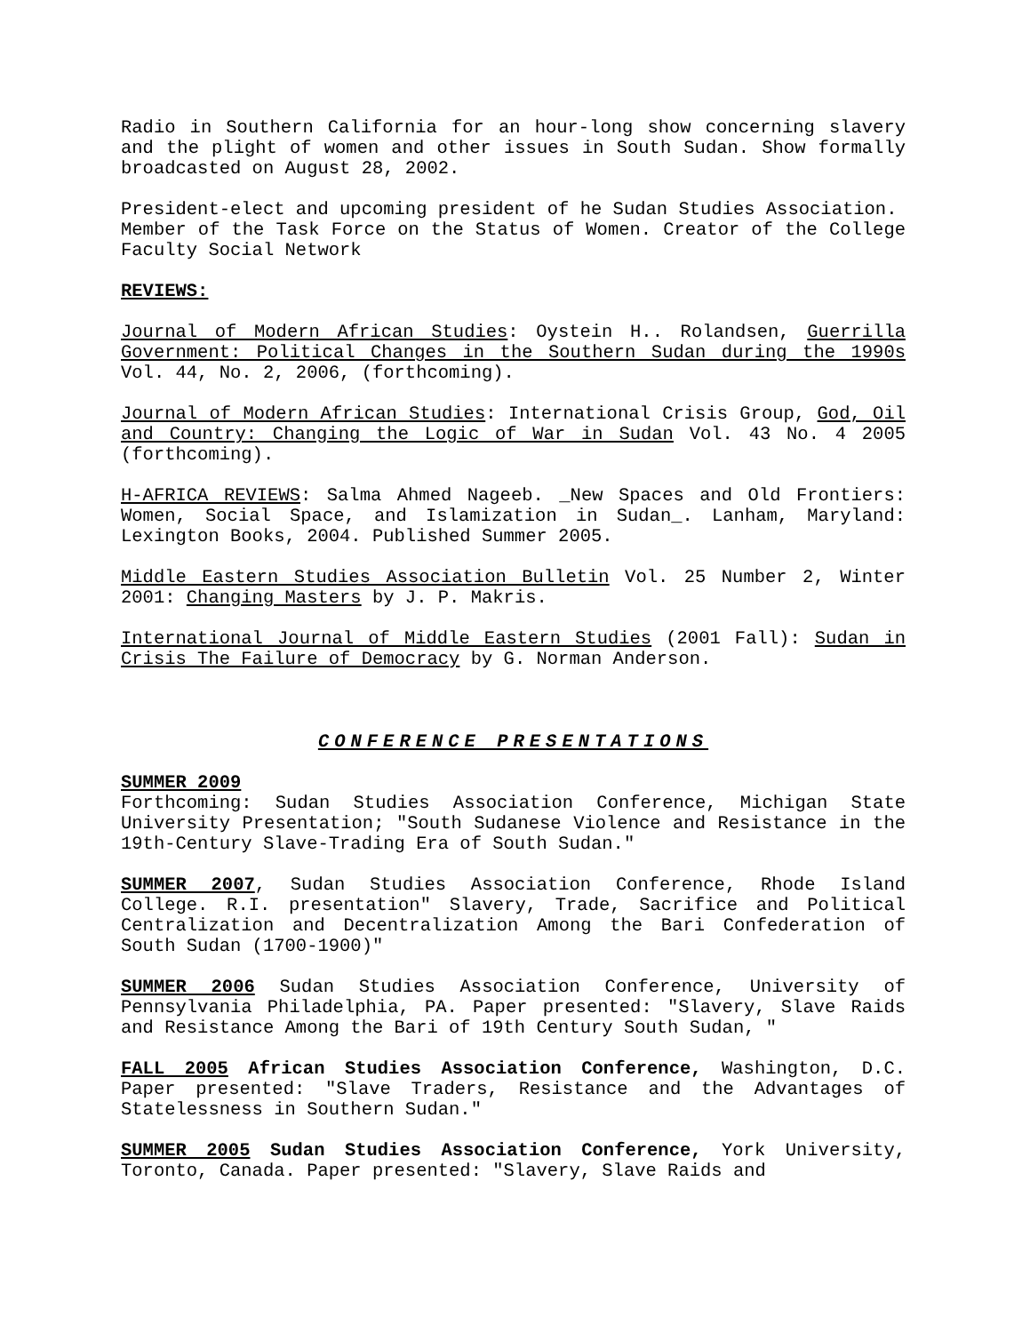Radio in Southern California for an hour-long show concerning slavery and the plight of women and other issues in South Sudan. Show formally broadcasted on August 28, 2002.
President-elect and upcoming president of he Sudan Studies Association.
Member of the Task Force on the Status of Women. Creator of the College Faculty Social Network
REVIEWS:
Journal of Modern African Studies: Oystein H.. Rolandsen, Guerrilla Government: Political Changes in the Southern Sudan during the 1990s Vol. 44, No. 2, 2006, (forthcoming).
Journal of Modern African Studies: International Crisis Group, God, Oil and Country: Changing the Logic of War in Sudan Vol. 43 No. 4 2005 (forthcoming).
H-AFRICA REVIEWS: Salma Ahmed Nageeb. _New Spaces and Old Frontiers: Women, Social Space, and Islamization in Sudan_. Lanham, Maryland: Lexington Books, 2004. Published Summer 2005.
Middle Eastern Studies Association Bulletin Vol. 25 Number 2, Winter 2001: Changing Masters by J. P. Makris.
International Journal of Middle Eastern Studies (2001 Fall): Sudan in Crisis The Failure of Democracy by G. Norman Anderson.
CONFERENCE PRESENTATIONS
SUMMER 2009
Forthcoming: Sudan Studies Association Conference, Michigan State University Presentation; "South Sudanese Violence and Resistance in the 19th-Century Slave-Trading Era of South Sudan."
SUMMER 2007, Sudan Studies Association Conference, Rhode Island College. R.I. presentation" Slavery, Trade, Sacrifice and Political Centralization and Decentralization Among the Bari Confederation of South Sudan (1700-1900)"
SUMMER 2006 Sudan Studies Association Conference, University of Pennsylvania Philadelphia, PA. Paper presented: "Slavery, Slave Raids and Resistance Among the Bari of 19th Century South Sudan, "
FALL 2005 African Studies Association Conference, Washington, D.C. Paper presented: "Slave Traders, Resistance and the Advantages of Statelessness in Southern Sudan."
SUMMER 2005 Sudan Studies Association Conference, York University, Toronto, Canada. Paper presented: "Slavery, Slave Raids and